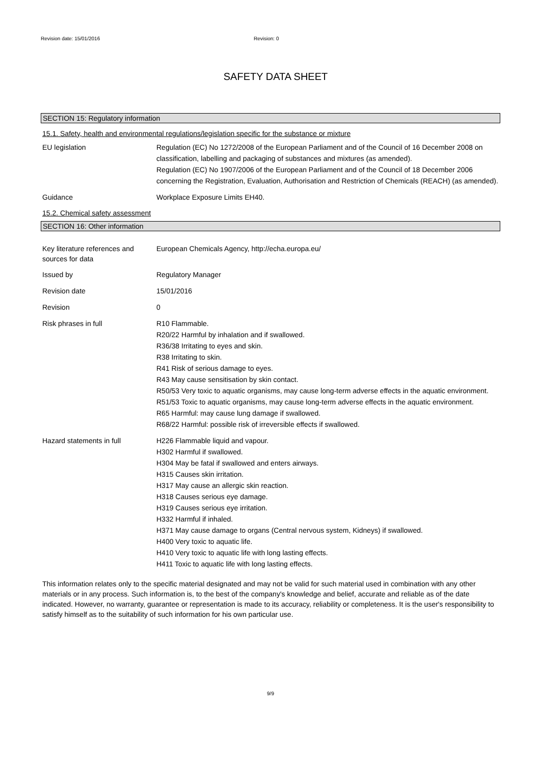Revision date: 15/01/2016 Revision: 0
SAFETY DATA SHEET
SECTION 15: Regulatory information
15.1. Safety, health and environmental regulations/legislation specific for the substance or mixture
EU legislation Regulation (EC) No 1272/2008 of the European Parliament and of the Council of 16 December 2008 on classification, labelling and packaging of substances and mixtures (as amended).
Regulation (EC) No 1907/2006 of the European Parliament and of the Council of 18 December 2006 concerning the Registration, Evaluation, Authorisation and Restriction of Chemicals (REACH) (as amended).
Guidance Workplace Exposure Limits EH40.
15.2. Chemical safety assessment
SECTION 16: Other information
Key literature references and sources for data
European Chemicals Agency, http://echa.europa.eu/
Issued by Regulatory Manager
Revision date 15/01/2016
Revision 0
Risk phrases in full R10 Flammable.
R20/22 Harmful by inhalation and if swallowed.
R36/38 Irritating to eyes and skin.
R38 Irritating to skin.
R41 Risk of serious damage to eyes.
R43 May cause sensitisation by skin contact.
R50/53 Very toxic to aquatic organisms, may cause long-term adverse effects in the aquatic environment.
R51/53 Toxic to aquatic organisms, may cause long-term adverse effects in the aquatic environment.
R65 Harmful: may cause lung damage if swallowed.
R68/22 Harmful: possible risk of irreversible effects if swallowed.
Hazard statements in full H226 Flammable liquid and vapour.
H302 Harmful if swallowed.
H304 May be fatal if swallowed and enters airways.
H315 Causes skin irritation.
H317 May cause an allergic skin reaction.
H318 Causes serious eye damage.
H319 Causes serious eye irritation.
H332 Harmful if inhaled.
H371 May cause damage to organs (Central nervous system, Kidneys) if swallowed.
H400 Very toxic to aquatic life.
H410 Very toxic to aquatic life with long lasting effects.
H411 Toxic to aquatic life with long lasting effects.
This information relates only to the specific material designated and may not be valid for such material used in combination with any other materials or in any process. Such information is, to the best of the company's knowledge and belief, accurate and reliable as of the date indicated. However, no warranty, guarantee or representation is made to its accuracy, reliability or completeness. It is the user's responsibility to satisfy himself as to the suitability of such information for his own particular use.
9/9